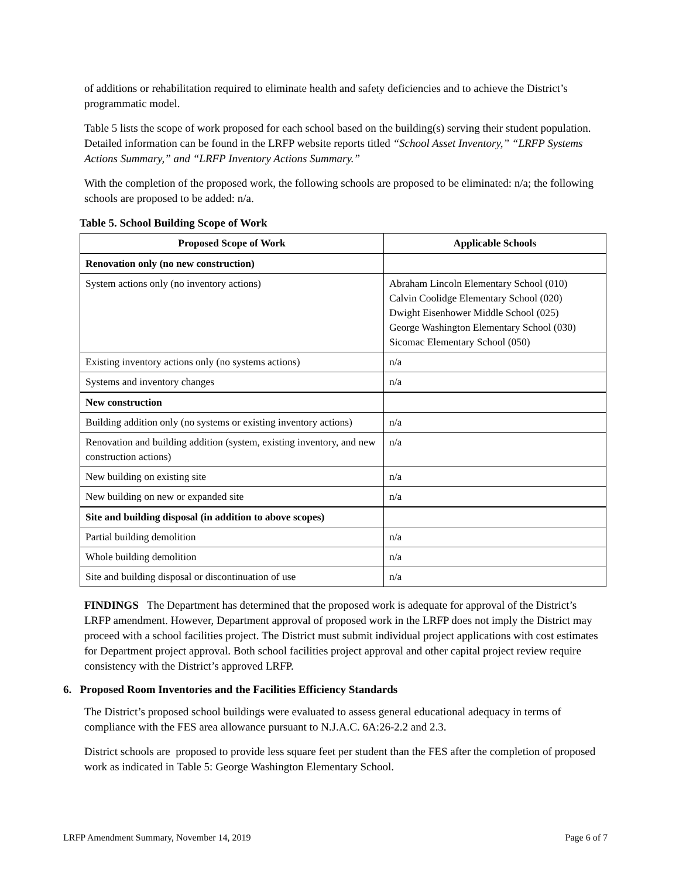of additions or rehabilitation required to eliminate health and safety deficiencies and to achieve the District’s programmatic model.
Table 5 lists the scope of work proposed for each school based on the building(s) serving their student population. Detailed information can be found in the LRFP website reports titled “School Asset Inventory,” “LRFP Systems Actions Summary,” and “LRFP Inventory Actions Summary.”
With the completion of the proposed work, the following schools are proposed to be eliminated: n/a; the following schools are proposed to be added: n/a.
Table 5. School Building Scope of Work
| Proposed Scope of Work | Applicable Schools |
| --- | --- |
| Renovation only (no new construction) | |
| System actions only (no inventory actions) | Abraham Lincoln Elementary School (010) Calvin Coolidge Elementary School (020) Dwight Eisenhower Middle School (025) George Washington Elementary School (030) Sicomac Elementary School (050) |
| Existing inventory actions only (no systems actions) | n/a |
| Systems and inventory changes | n/a |
| New construction | |
| Building addition only (no systems or existing inventory actions) | n/a |
| Renovation and building addition (system, existing inventory, and new construction actions) | n/a |
| New building on existing site | n/a |
| New building on new or expanded site | n/a |
| Site and building disposal (in addition to above scopes) | |
| Partial building demolition | n/a |
| Whole building demolition | n/a |
| Site and building disposal or discontinuation of use | n/a |
FINDINGS The Department has determined that the proposed work is adequate for approval of the District’s LRFP amendment. However, Department approval of proposed work in the LRFP does not imply the District may proceed with a school facilities project. The District must submit individual project applications with cost estimates for Department project approval. Both school facilities project approval and other capital project review require consistency with the District’s approved LRFP.
6. Proposed Room Inventories and the Facilities Efficiency Standards
The District’s proposed school buildings were evaluated to assess general educational adequacy in terms of compliance with the FES area allowance pursuant to N.J.A.C. 6A:26-2.2 and 2.3.
District schools are proposed to provide less square feet per student than the FES after the completion of proposed work as indicated in Table 5: George Washington Elementary School.
LRFP Amendment Summary, November 14, 2019 Page 6 of 7